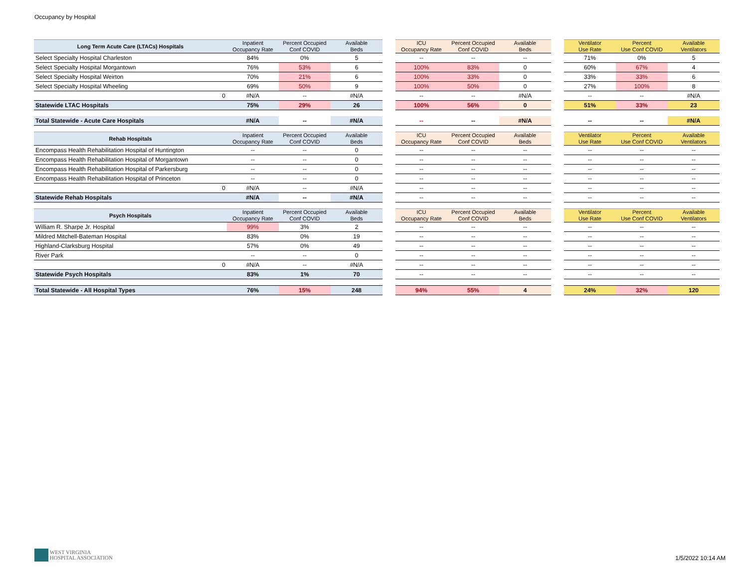Occupancy by Hospital
| Long Term Acute Care (LTACs) Hospitals | Inpatient Occupancy Rate | Percent Occupied Conf COVID | Available Beds | | ICU Occupancy Rate | Percent Occupied Conf COVID | Available Beds | | Ventilator Use Rate | Percent Use Conf COVID | Available Ventilators |
| Select Specialty Hospital Charleston | 84% | 0% | 5 | | -- | -- | -- | | 71% | 0% | 5 |
| Select Specialty Hospital Morgantown | 76% | 53% | 6 | | 100% | 83% | 0 | | 60% | 67% | 4 |
| Select Specialty Hospital Weirton | 70% | 21% | 6 | | 100% | 33% | 0 | | 33% | 33% | 6 |
| Select Specialty Hospital Wheeling | 69% | 50% | 9 | | 100% | 50% | 0 | | 27% | 100% | 8 |
| 0 | #N/A | -- | #N/A | | -- | -- | #N/A | | -- | -- | #N/A |
| Statewide LTAC Hospitals | 75% | 29% | 26 | | 100% | 56% | 0 | | 51% | 33% | 23 |
| Total Statewide - Acute Care Hospitals | #N/A | -- | #N/A | | -- | -- | #N/A | | -- | -- | #N/A |
| Rehab Hospitals | Inpatient Occupancy Rate | Percent Occupied Conf COVID | Available Beds | | ICU Occupancy Rate | Percent Occupied Conf COVID | Available Beds | | Ventilator Use Rate | Percent Use Conf COVID | Available Ventilators |
| Encompass Health Rehabilitation Hospital of Huntington | -- | -- | 0 | | -- | -- | -- | | -- | -- | -- |
| Encompass Health Rehabilitation Hospital of Morgantown | -- | -- | 0 | | -- | -- | -- | | -- | -- | -- |
| Encompass Health Rehabilitation Hospital of Parkersburg | -- | -- | 0 | | -- | -- | -- | | -- | -- | -- |
| Encompass Health Rehabilitation Hospital of Princeton | -- | -- | 0 | | -- | -- | -- | | -- | -- | -- |
| 0 | #N/A | -- | #N/A | | -- | -- | -- | | -- | -- | -- |
| Statewide Rehab Hospitals | #N/A | -- | #N/A | | -- | -- | -- | | -- | -- | -- |
| Psych Hospitals | Inpatient Occupancy Rate | Percent Occupied Conf COVID | Available Beds | | ICU Occupancy Rate | Percent Occupied Conf COVID | Available Beds | | Ventilator Use Rate | Percent Use Conf COVID | Available Ventilators |
| William R. Sharpe Jr. Hospital | 99% | 3% | 2 | | -- | -- | -- | | -- | -- | -- |
| Mildred Mitchell-Bateman Hospital | 83% | 0% | 19 | | -- | -- | -- | | -- | -- | -- |
| Highland-Clarksburg Hospital | 57% | 0% | 49 | | -- | -- | -- | | -- | -- | -- |
| River Park | -- | -- | 0 | | -- | -- | -- | | -- | -- | -- |
| 0 | #N/A | -- | #N/A | | -- | -- | -- | | -- | -- | -- |
| Statewide Psych Hospitals | 83% | 1% | 70 | | -- | -- | -- | | -- | -- | -- |
| Total Statewide - All Hospital Types | 76% | 15% | 248 | | 94% | 55% | 4 | | 24% | 32% | 120 |
WEST VIRGINIA
HOSPITAL ASSOCIATION
1/5/2022 10:14 AM